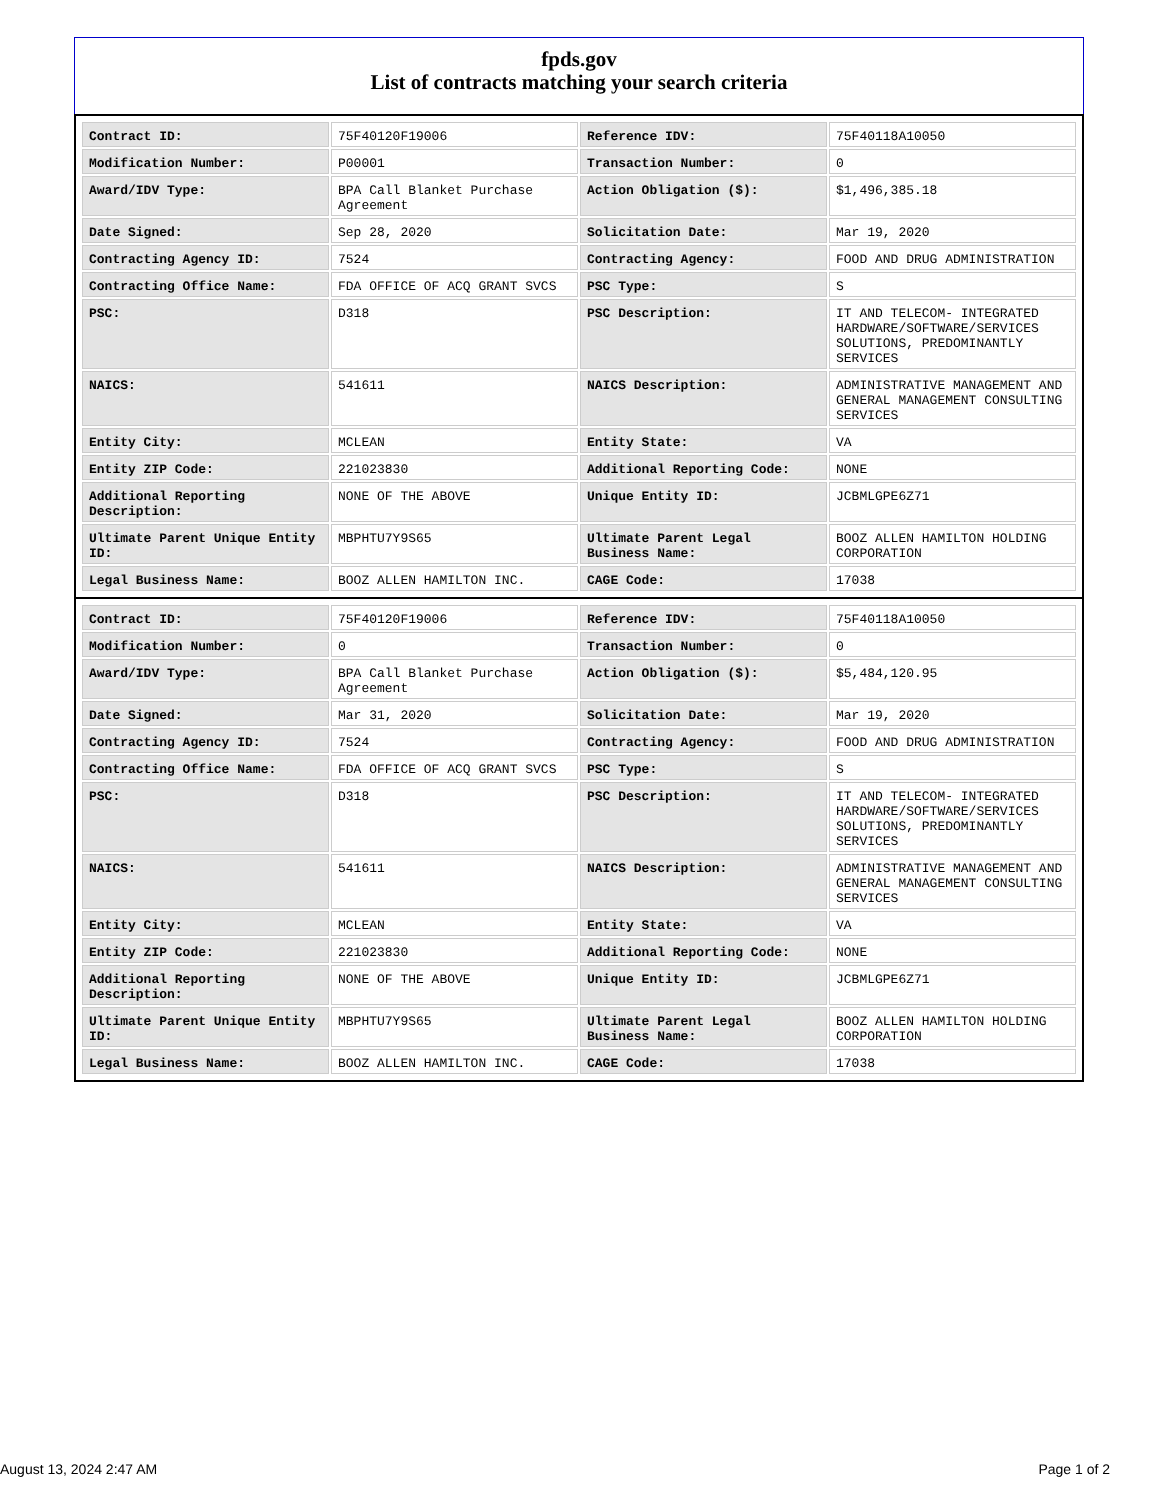fpds.gov
List of contracts matching your search criteria
| Contract ID: | 75F40120F19006 | Reference IDV: | 75F40118A10050 |
| Modification Number: | P00001 | Transaction Number: | 0 |
| Award/IDV Type: | BPA Call Blanket Purchase Agreement | Action Obligation ($): | $1,496,385.18 |
| Date Signed: | Sep 28, 2020 | Solicitation Date: | Mar 19, 2020 |
| Contracting Agency ID: | 7524 | Contracting Agency: | FOOD AND DRUG ADMINISTRATION |
| Contracting Office Name: | FDA OFFICE OF ACQ GRANT SVCS | PSC Type: | S |
| PSC: | D318 | PSC Description: | IT AND TELECOM- INTEGRATED HARDWARE/SOFTWARE/SERVICES SOLUTIONS, PREDOMINANTLY SERVICES |
| NAICS: | 541611 | NAICS Description: | ADMINISTRATIVE MANAGEMENT AND GENERAL MANAGEMENT CONSULTING SERVICES |
| Entity City: | MCLEAN | Entity State: | VA |
| Entity ZIP Code: | 221023830 | Additional Reporting Code: | NONE |
| Additional Reporting Description: | NONE OF THE ABOVE | Unique Entity ID: | JCBMLGPE6Z71 |
| Ultimate Parent Unique Entity ID: | MBPHTU7Y9S65 | Ultimate Parent Legal Business Name: | BOOZ ALLEN HAMILTON HOLDING CORPORATION |
| Legal Business Name: | BOOZ ALLEN HAMILTON INC. | CAGE Code: | 17038 |
| Contract ID: | 75F40120F19006 | Reference IDV: | 75F40118A10050 |
| Modification Number: | 0 | Transaction Number: | 0 |
| Award/IDV Type: | BPA Call Blanket Purchase Agreement | Action Obligation ($): | $5,484,120.95 |
| Date Signed: | Mar 31, 2020 | Solicitation Date: | Mar 19, 2020 |
| Contracting Agency ID: | 7524 | Contracting Agency: | FOOD AND DRUG ADMINISTRATION |
| Contracting Office Name: | FDA OFFICE OF ACQ GRANT SVCS | PSC Type: | S |
| PSC: | D318 | PSC Description: | IT AND TELECOM- INTEGRATED HARDWARE/SOFTWARE/SERVICES SOLUTIONS, PREDOMINANTLY SERVICES |
| NAICS: | 541611 | NAICS Description: | ADMINISTRATIVE MANAGEMENT AND GENERAL MANAGEMENT CONSULTING SERVICES |
| Entity City: | MCLEAN | Entity State: | VA |
| Entity ZIP Code: | 221023830 | Additional Reporting Code: | NONE |
| Additional Reporting Description: | NONE OF THE ABOVE | Unique Entity ID: | JCBMLGPE6Z71 |
| Ultimate Parent Unique Entity ID: | MBPHTU7Y9S65 | Ultimate Parent Legal Business Name: | BOOZ ALLEN HAMILTON HOLDING CORPORATION |
| Legal Business Name: | BOOZ ALLEN HAMILTON INC. | CAGE Code: | 17038 |
August 13, 2024 2:47 AM Page 1 of 2